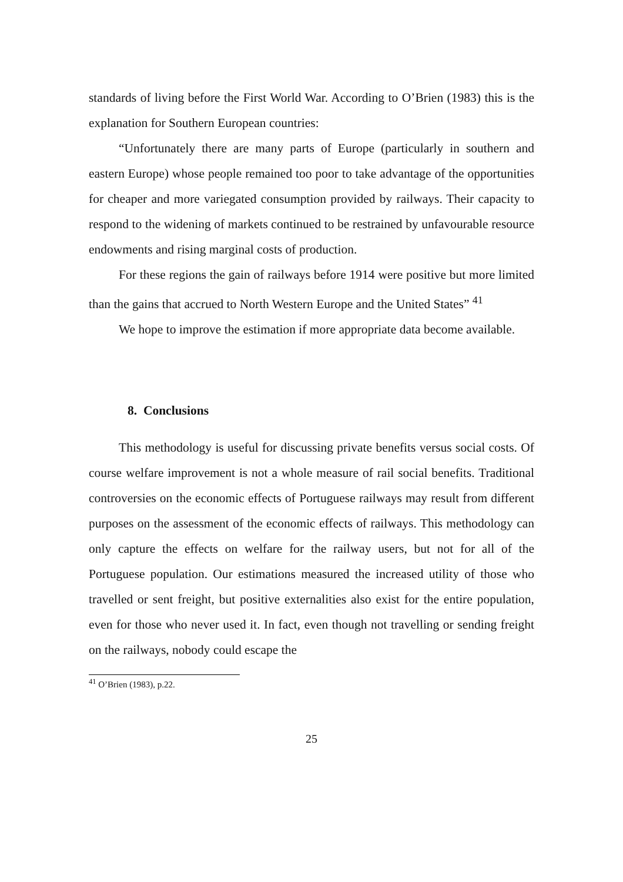standards of living before the First World War. According to O’Brien (1983) this is the explanation for Southern European countries:
“Unfortunately there are many parts of Europe (particularly in southern and eastern Europe) whose people remained too poor to take advantage of the opportunities for cheaper and more variegated consumption provided by railways. Their capacity to respond to the widening of markets continued to be restrained by unfavourable resource endowments and rising marginal costs of production.
For these regions the gain of railways before 1914 were positive but more limited than the gains that accrued to North Western Europe and the United States” <sup>41</sup>
We hope to improve the estimation if more appropriate data become available.
8. Conclusions
This methodology is useful for discussing private benefits versus social costs. Of course welfare improvement is not a whole measure of rail social benefits. Traditional controversies on the economic effects of Portuguese railways may result from different purposes on the assessment of the economic effects of railways. This methodology can only capture the effects on welfare for the railway users, but not for all of the Portuguese population. Our estimations measured the increased utility of those who travelled or sent freight, but positive externalities also exist for the entire population, even for those who never used it. In fact, even though not travelling or sending freight on the railways, nobody could escape the
<sup>41</sup> O’Brien (1983), p.22.
25